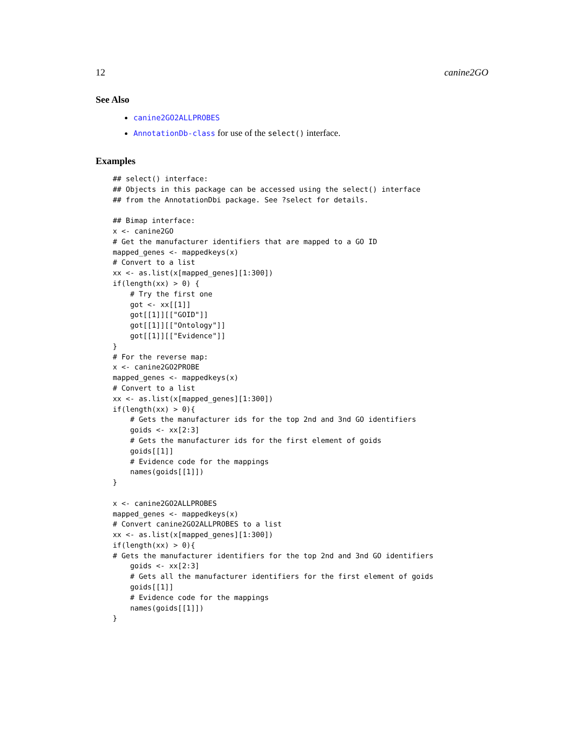12 canine2GO
See Also
canine2GO2ALLPROBES
AnnotationDb-class for use of the select() interface.
Examples
## select() interface:
## Objects in this package can be accessed using the select() interface
## from the AnnotationDbi package. See ?select for details.

## Bimap interface:
x <- canine2GO
# Get the manufacturer identifiers that are mapped to a GO ID
mapped_genes <- mappedkeys(x)
# Convert to a list
xx <- as.list(x[mapped_genes][1:300])
if(length(xx) > 0) {
    # Try the first one
    got <- xx[[1]]
    got[[1]][["GOID"]]
    got[[1]][["Ontology"]]
    got[[1]][["Evidence"]]
}
# For the reverse map:
x <- canine2GO2PROBE
mapped_genes <- mappedkeys(x)
# Convert to a list
xx <- as.list(x[mapped_genes][1:300])
if(length(xx) > 0){
    # Gets the manufacturer ids for the top 2nd and 3nd GO identifiers
    goids <- xx[2:3]
    # Gets the manufacturer ids for the first element of goids
    goids[[1]]
    # Evidence code for the mappings
    names(goids[[1]])
}

x <- canine2GO2ALLPROBES
mapped_genes <- mappedkeys(x)
# Convert canine2GO2ALLPROBES to a list
xx <- as.list(x[mapped_genes][1:300])
if(length(xx) > 0){
# Gets the manufacturer identifiers for the top 2nd and 3nd GO identifiers
    goids <- xx[2:3]
    # Gets all the manufacturer identifiers for the first element of goids
    goids[[1]]
    # Evidence code for the mappings
    names(goids[[1]])
}